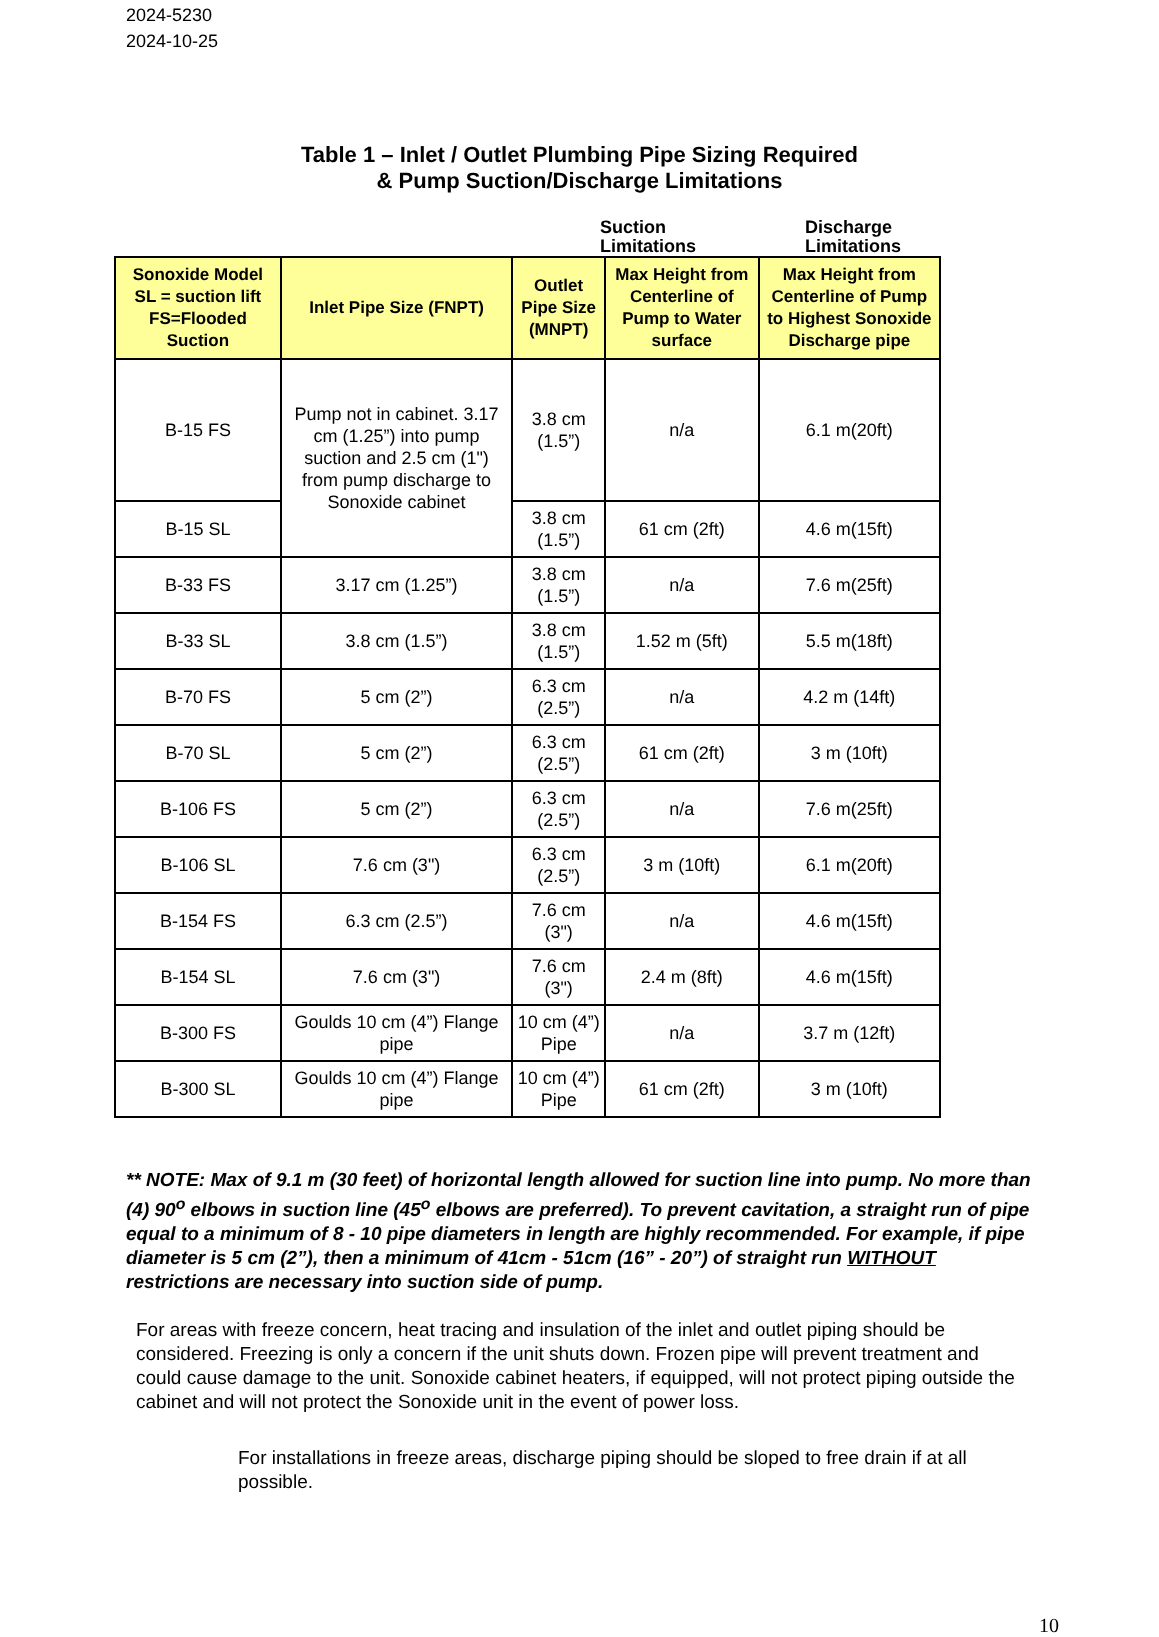2024-5230
2024-10-25
Table 1 – Inlet / Outlet Plumbing Pipe Sizing Required
& Pump Suction/Discharge Limitations
Suction
Limitations
Discharge
Limitations
| Sonoxide Model SL = suction lift FS=Flooded Suction | Inlet Pipe Size (FNPT) | Outlet Pipe Size (MNPT) | Max Height from Centerline of Pump to Water surface | Max Height from Centerline of Pump to Highest Sonoxide Discharge pipe |
| --- | --- | --- | --- | --- |
| B-15 FS | Pump not in cabinet. 3.17 cm (1.25”) into pump suction and 2.5 cm (1") from pump discharge to Sonoxide cabinet | 3.8 cm (1.5”) | n/a | 6.1 m(20ft) |
| B-15 SL | | 3.8 cm (1.5”) | 61 cm (2ft) | 4.6 m(15ft) |
| B-33 FS | 3.17 cm (1.25”) | 3.8 cm (1.5”) | n/a | 7.6 m(25ft) |
| B-33 SL | 3.8 cm (1.5”) | 3.8 cm (1.5”) | 1.52 m (5ft) | 5.5 m(18ft) |
| B-70 FS | 5 cm (2”) | 6.3 cm (2.5”) | n/a | 4.2 m (14ft) |
| B-70 SL | 5 cm (2”) | 6.3 cm (2.5”) | 61 cm (2ft) | 3 m (10ft) |
| B-106 FS | 5 cm (2”) | 6.3 cm (2.5”) | n/a | 7.6 m(25ft) |
| B-106 SL | 7.6 cm (3") | 6.3 cm (2.5”) | 3 m (10ft) | 6.1 m(20ft) |
| B-154 FS | 6.3 cm (2.5”) | 7.6 cm (3") | n/a | 4.6 m(15ft) |
| B-154 SL | 7.6 cm (3") | 7.6 cm (3") | 2.4 m (8ft) | 4.6 m(15ft) |
| B-300 FS | Goulds 10 cm (4”) Flange pipe | 10 cm (4”) Pipe | n/a | 3.7 m (12ft) |
| B-300 SL | Goulds 10 cm (4”) Flange pipe | 10 cm (4”) Pipe | 61 cm (2ft) | 3 m (10ft) |
** NOTE: Max of 9.1 m (30 feet) of horizontal length allowed for suction line into pump. No more than (4) 90<sup>o</sup> elbows in suction line (45<sup>o</sup> elbows are preferred). To prevent cavitation, a straight run of pipe equal to a minimum of 8 - 10 pipe diameters in length are highly recommended. For example, if pipe diameter is 5 cm (2”), then a minimum of 41cm - 51cm (16” - 20”) of straight run WITHOUT restrictions are necessary into suction side of pump.
For areas with freeze concern, heat tracing and insulation of the inlet and outlet piping should be considered. Freezing is only a concern if the unit shuts down. Frozen pipe will prevent treatment and could cause damage to the unit. Sonoxide cabinet heaters, if equipped, will not protect piping outside the cabinet and will not protect the Sonoxide unit in the event of power loss.
For installations in freeze areas, discharge piping should be sloped to free drain if at all possible.
10